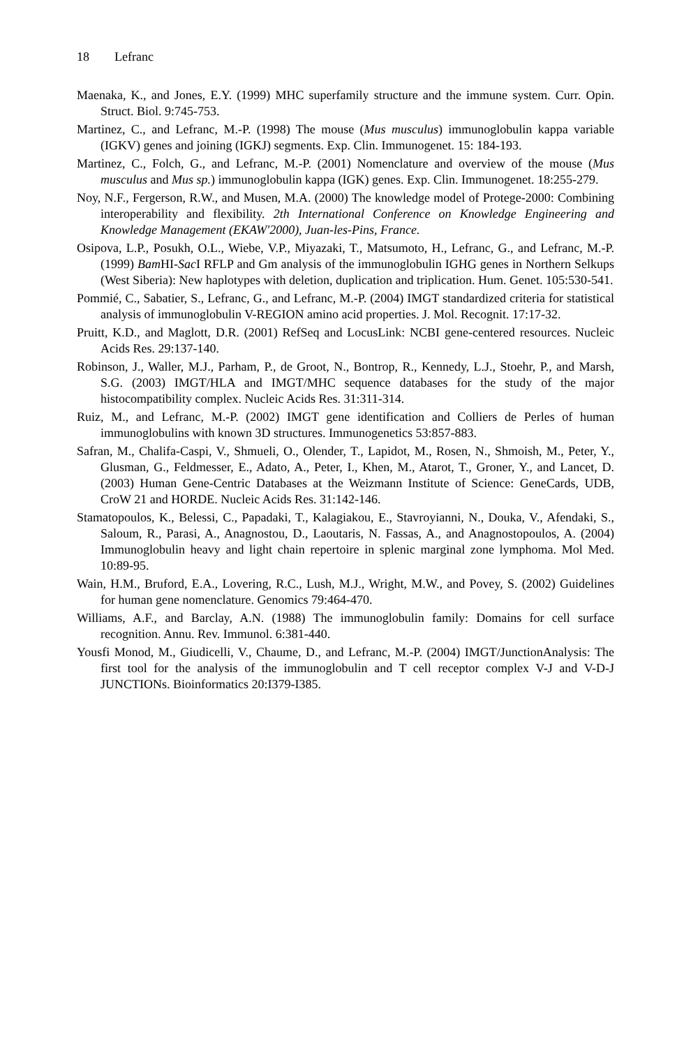18 Lefranc
Maenaka, K., and Jones, E.Y. (1999) MHC superfamily structure and the immune system. Curr. Opin. Struct. Biol. 9:745-753.
Martinez, C., and Lefranc, M.-P. (1998) The mouse (Mus musculus) immunoglobulin kappa variable (IGKV) genes and joining (IGKJ) segments. Exp. Clin. Immunogenet. 15: 184-193.
Martinez, C., Folch, G., and Lefranc, M.-P. (2001) Nomenclature and overview of the mouse (Mus musculus and Mus sp.) immunoglobulin kappa (IGK) genes. Exp. Clin. Immunogenet. 18:255-279.
Noy, N.F., Fergerson, R.W., and Musen, M.A. (2000) The knowledge model of Protege-2000: Combining interoperability and flexibility. 2th International Conference on Knowledge Engineering and Knowledge Management (EKAW'2000), Juan-les-Pins, France.
Osipova, L.P., Posukh, O.L., Wiebe, V.P., Miyazaki, T., Matsumoto, H., Lefranc, G., and Lefranc, M.-P. (1999) Bam HI-Sac I RFLP and Gm analysis of the immunoglobulin IGHG genes in Northern Selkups (West Siberia): New haplotypes with deletion, duplication and triplication. Hum. Genet. 105:530-541.
Pommié, C., Sabatier, S., Lefranc, G., and Lefranc, M.-P. (2004) IMGT standardized criteria for statistical analysis of immunoglobulin V-REGION amino acid properties. J. Mol. Recognit. 17:17-32.
Pruitt, K.D., and Maglott, D.R. (2001) RefSeq and LocusLink: NCBI gene-centered resources. Nucleic Acids Res. 29:137-140.
Robinson, J., Waller, M.J., Parham, P., de Groot, N., Bontrop, R., Kennedy, L.J., Stoehr, P., and Marsh, S.G. (2003) IMGT/HLA and IMGT/MHC sequence databases for the study of the major histocompatibility complex. Nucleic Acids Res. 31:311-314.
Ruiz, M., and Lefranc, M.-P. (2002) IMGT gene identification and Colliers de Perles of human immunoglobulins with known 3D structures. Immunogenetics 53:857-883.
Safran, M., Chalifa-Caspi, V., Shmueli, O., Olender, T., Lapidot, M., Rosen, N., Shmoish, M., Peter, Y., Glusman, G., Feldmesser, E., Adato, A., Peter, I., Khen, M., Atarot, T., Groner, Y., and Lancet, D. (2003) Human Gene-Centric Databases at the Weizmann Institute of Science: GeneCards, UDB, CroW 21 and HORDE. Nucleic Acids Res. 31:142-146.
Stamatopoulos, K., Belessi, C., Papadaki, T., Kalagiakou, E., Stavroyianni, N., Douka, V., Afendaki, S., Saloum, R., Parasi, A., Anagnostou, D., Laoutaris, N. Fassas, A., and Anagnostopoulos, A. (2004) Immunoglobulin heavy and light chain repertoire in splenic marginal zone lymphoma. Mol Med. 10:89-95.
Wain, H.M., Bruford, E.A., Lovering, R.C., Lush, M.J., Wright, M.W., and Povey, S. (2002) Guidelines for human gene nomenclature. Genomics 79:464-470.
Williams, A.F., and Barclay, A.N. (1988) The immunoglobulin family: Domains for cell surface recognition. Annu. Rev. Immunol. 6:381-440.
Yousfi Monod, M., Giudicelli, V., Chaume, D., and Lefranc, M.-P. (2004) IMGT/JunctionAnalysis: The first tool for the analysis of the immunoglobulin and T cell receptor complex V-J and V-D-J JUNCTIONs. Bioinformatics 20:I379-I385.